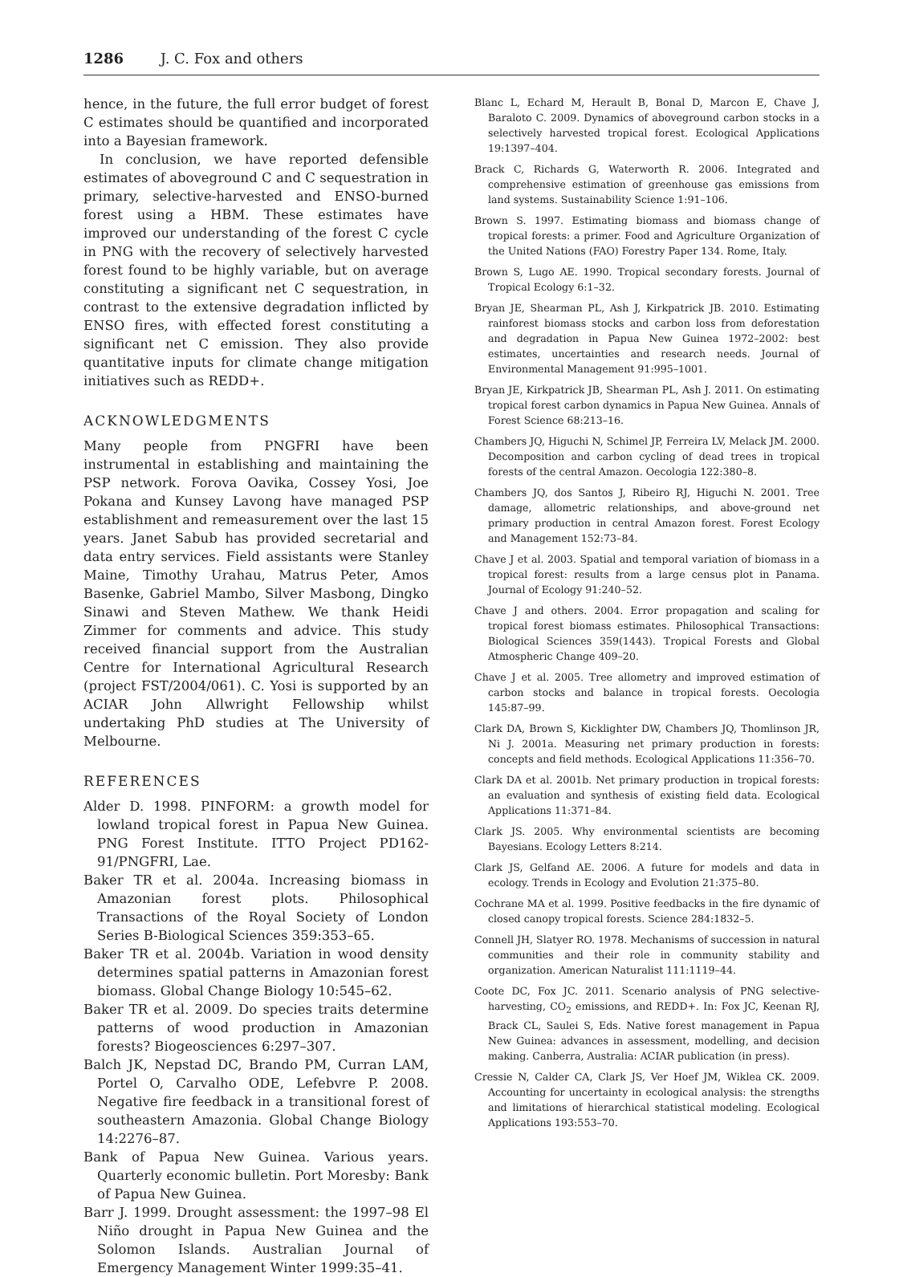1286 J. C. Fox and others
hence, in the future, the full error budget of forest C estimates should be quantified and incorporated into a Bayesian framework.
In conclusion, we have reported defensible estimates of aboveground C and C sequestration in primary, selective-harvested and ENSO-burned forest using a HBM. These estimates have improved our understanding of the forest C cycle in PNG with the recovery of selectively harvested forest found to be highly variable, but on average constituting a significant net C sequestration, in contrast to the extensive degradation inflicted by ENSO fires, with effected forest constituting a significant net C emission. They also provide quantitative inputs for climate change mitigation initiatives such as REDD+.
ACKNOWLEDGMENTS
Many people from PNGFRI have been instrumental in establishing and maintaining the PSP network. Forova Oavika, Cossey Yosi, Joe Pokana and Kunsey Lavong have managed PSP establishment and remeasurement over the last 15 years. Janet Sabub has provided secretarial and data entry services. Field assistants were Stanley Maine, Timothy Urahau, Matrus Peter, Amos Basenke, Gabriel Mambo, Silver Masbong, Dingko Sinawi and Steven Mathew. We thank Heidi Zimmer for comments and advice. This study received financial support from the Australian Centre for International Agricultural Research (project FST/2004/061). C. Yosi is supported by an ACIAR John Allwright Fellowship whilst undertaking PhD studies at The University of Melbourne.
REFERENCES
Alder D. 1998. PINFORM: a growth model for lowland tropical forest in Papua New Guinea. PNG Forest Institute. ITTO Project PD162-91/PNGFRI, Lae.
Baker TR et al. 2004a. Increasing biomass in Amazonian forest plots. Philosophical Transactions of the Royal Society of London Series B-Biological Sciences 359:353–65.
Baker TR et al. 2004b. Variation in wood density determines spatial patterns in Amazonian forest biomass. Global Change Biology 10:545–62.
Baker TR et al. 2009. Do species traits determine patterns of wood production in Amazonian forests? Biogeosciences 6:297–307.
Balch JK, Nepstad DC, Brando PM, Curran LAM, Portel O, Carvalho ODE, Lefebvre P. 2008. Negative fire feedback in a transitional forest of southeastern Amazonia. Global Change Biology 14:2276–87.
Bank of Papua New Guinea. Various years. Quarterly economic bulletin. Port Moresby: Bank of Papua New Guinea.
Barr J. 1999. Drought assessment: the 1997–98 El Niño drought in Papua New Guinea and the Solomon Islands. Australian Journal of Emergency Management Winter 1999:35–41.
Blanc L, Echard M, Herault B, Bonal D, Marcon E, Chave J, Baraloto C. 2009. Dynamics of aboveground carbon stocks in a selectively harvested tropical forest. Ecological Applications 19:1397–404.
Brack C, Richards G, Waterworth R. 2006. Integrated and comprehensive estimation of greenhouse gas emissions from land systems. Sustainability Science 1:91–106.
Brown S. 1997. Estimating biomass and biomass change of tropical forests: a primer. Food and Agriculture Organization of the United Nations (FAO) Forestry Paper 134. Rome, Italy.
Brown S, Lugo AE. 1990. Tropical secondary forests. Journal of Tropical Ecology 6:1–32.
Bryan JE, Shearman PL, Ash J, Kirkpatrick JB. 2010. Estimating rainforest biomass stocks and carbon loss from deforestation and degradation in Papua New Guinea 1972–2002: best estimates, uncertainties and research needs. Journal of Environmental Management 91:995–1001.
Bryan JE, Kirkpatrick JB, Shearman PL, Ash J. 2011. On estimating tropical forest carbon dynamics in Papua New Guinea. Annals of Forest Science 68:213–16.
Chambers JQ, Higuchi N, Schimel JP, Ferreira LV, Melack JM. 2000. Decomposition and carbon cycling of dead trees in tropical forests of the central Amazon. Oecologia 122:380–8.
Chambers JQ, dos Santos J, Ribeiro RJ, Higuchi N. 2001. Tree damage, allometric relationships, and above-ground net primary production in central Amazon forest. Forest Ecology and Management 152:73–84.
Chave J et al. 2003. Spatial and temporal variation of biomass in a tropical forest: results from a large census plot in Panama. Journal of Ecology 91:240–52.
Chave J and others. 2004. Error propagation and scaling for tropical forest biomass estimates. Philosophical Transactions: Biological Sciences 359(1443). Tropical Forests and Global Atmospheric Change 409–20.
Chave J et al. 2005. Tree allometry and improved estimation of carbon stocks and balance in tropical forests. Oecologia 145:87–99.
Clark DA, Brown S, Kicklighter DW, Chambers JQ, Thomlinson JR, Ni J. 2001a. Measuring net primary production in forests: concepts and field methods. Ecological Applications 11:356–70.
Clark DA et al. 2001b. Net primary production in tropical forests: an evaluation and synthesis of existing field data. Ecological Applications 11:371–84.
Clark JS. 2005. Why environmental scientists are becoming Bayesians. Ecology Letters 8:214.
Clark JS, Gelfand AE. 2006. A future for models and data in ecology. Trends in Ecology and Evolution 21:375–80.
Cochrane MA et al. 1999. Positive feedbacks in the fire dynamic of closed canopy tropical forests. Science 284:1832–5.
Connell JH, Slatyer RO. 1978. Mechanisms of succession in natural communities and their role in community stability and organization. American Naturalist 111:1119–44.
Coote DC, Fox JC. 2011. Scenario analysis of PNG selective-harvesting, CO<sub>2</sub> emissions, and REDD+. In: Fox JC, Keenan RJ, Brack CL, Saulei S, Eds. Native forest management in Papua New Guinea: advances in assessment, modelling, and decision making. Canberra, Australia: ACIAR publication (in press).
Cressie N, Calder CA, Clark JS, Ver Hoef JM, Wiklea CK. 2009. Accounting for uncertainty in ecological analysis: the strengths and limitations of hierarchical statistical modeling. Ecological Applications 193:553–70.